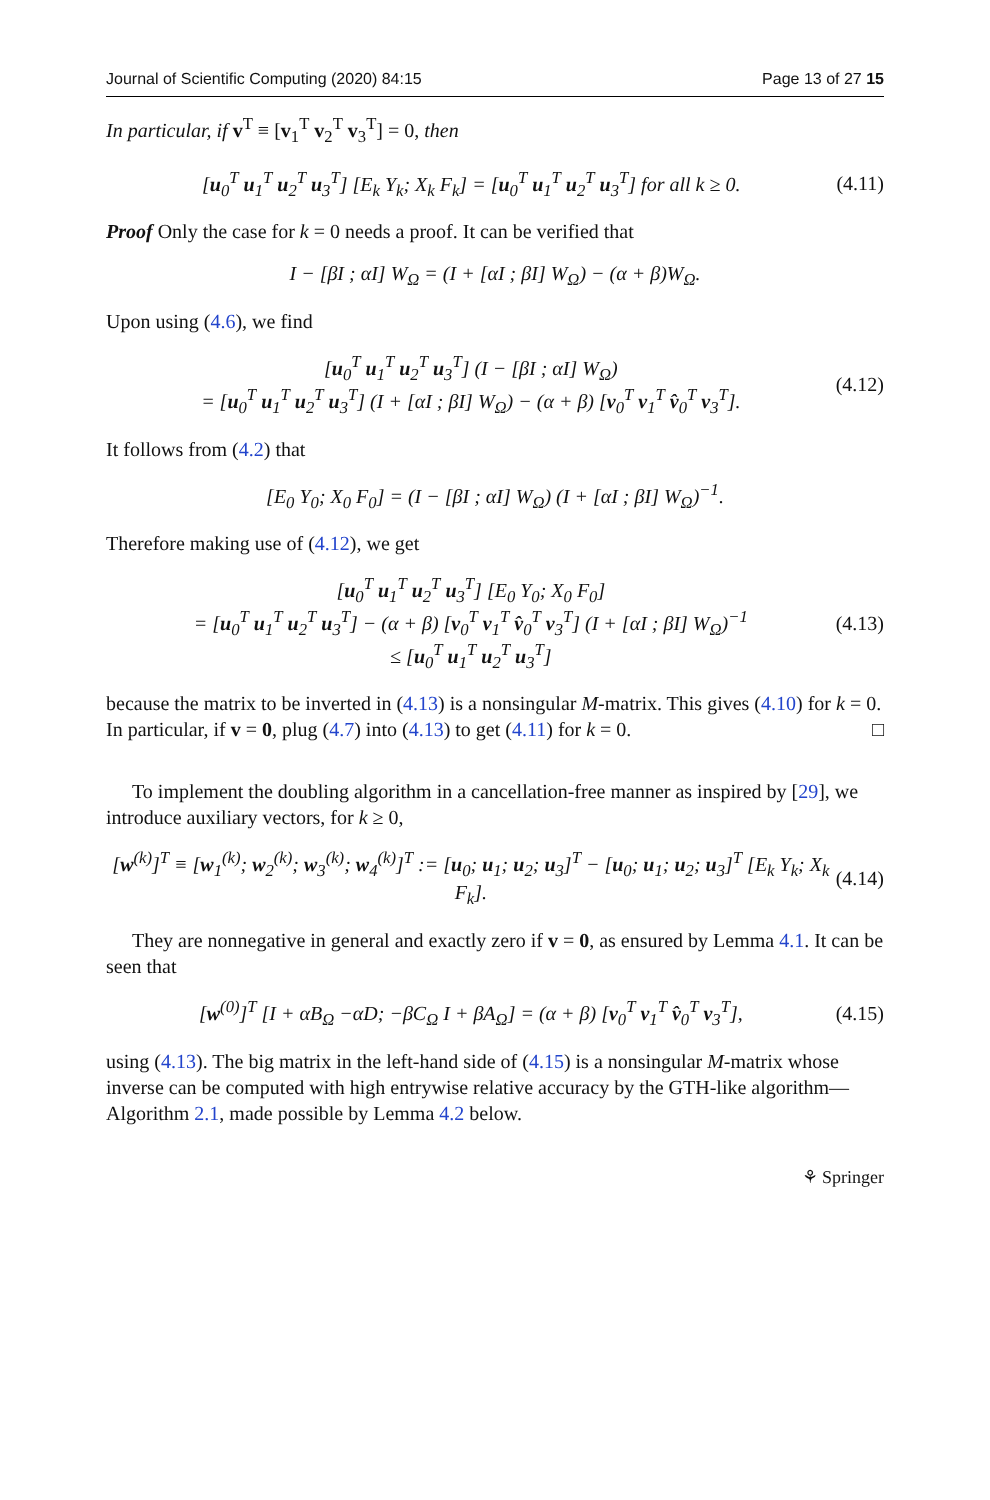Journal of Scientific Computing (2020) 84:15 Page 13 of 27 15
In particular, if v<sup>T</sup> ≡ [v<sub>1</sub><sup>T</sup> v<sub>2</sub><sup>T</sup> v<sub>3</sub><sup>T</sup>] = 0, then
[u<sub>0</sub><sup>T</sup> u<sub>1</sub><sup>T</sup> u<sub>2</sub><sup>T</sup> u<sub>3</sub><sup>T</sup>] [E<sub>k</sub> Y<sub>k</sub>; X<sub>k</sub> F<sub>k</sub>] = [u<sub>0</sub><sup>T</sup> u<sub>1</sub><sup>T</sup> u<sub>2</sub><sup>T</sup> u<sub>3</sub><sup>T</sup>] for all k ≥ 0. (4.11)
Proof Only the case for k = 0 needs a proof. It can be verified that
I − [βI ; αI] W<sub>Ω</sub> = (I + [αI ; βI] W<sub>Ω</sub>) − (α + β)W<sub>Ω</sub>.
Upon using (4.6), we find
[u<sub>0</sub><sup>T</sup> u<sub>1</sub><sup>T</sup> u<sub>2</sub><sup>T</sup> u<sub>3</sub><sup>T</sup>] (I − [βI ; αI] W<sub>Ω</sub>)
= [u<sub>0</sub><sup>T</sup> u<sub>1</sub><sup>T</sup> u<sub>2</sub><sup>T</sup> u<sub>3</sub><sup>T</sup>] (I + [αI ; βI] W<sub>Ω</sub>) − (α + β) [v<sub>0</sub><sup>T</sup> v<sub>1</sub><sup>T</sup> v̂<sub>0</sub><sup>T</sup> v<sub>3</sub><sup>T</sup>]. (4.12)
It follows from (4.2) that
[E<sub>0</sub> Y<sub>0</sub>; X<sub>0</sub> F<sub>0</sub>] = (I − [βI ; αI] W<sub>Ω</sub>) (I + [αI ; βI] W<sub>Ω</sub>)<sup>−1</sup>.
Therefore making use of (4.12), we get
[u<sub>0</sub><sup>T</sup> u<sub>1</sub><sup>T</sup> u<sub>2</sub><sup>T</sup> u<sub>3</sub><sup>T</sup>] [E<sub>0</sub> Y<sub>0</sub>; X<sub>0</sub> F<sub>0</sub>]
= [u<sub>0</sub><sup>T</sup> u<sub>1</sub><sup>T</sup> u<sub>2</sub><sup>T</sup> u<sub>3</sub><sup>T</sup>] − (α + β) [v<sub>0</sub><sup>T</sup> v<sub>1</sub><sup>T</sup> v̂<sub>0</sub><sup>T</sup> v<sub>3</sub><sup>T</sup>] (I + [αI ; βI] W<sub>Ω</sub>)<sup>−1</sup>
≤ [u<sub>0</sub><sup>T</sup> u<sub>1</sub><sup>T</sup> u<sub>2</sub><sup>T</sup> u<sub>3</sub><sup>T</sup>] (4.13)
because the matrix to be inverted in (4.13) is a nonsingular M-matrix. This gives (4.10) for k = 0. In particular, if v = 0, plug (4.7) into (4.13) to get (4.11) for k = 0. □
To implement the doubling algorithm in a cancellation-free manner as inspired by [29], we introduce auxiliary vectors, for k ≥ 0,
[w<sup>(k)</sup>]<sup>T</sup> ≡ [w<sub>1</sub><sup>(k)</sup>; w<sub>2</sub><sup>(k)</sup>; w<sub>3</sub><sup>(k)</sup>; w<sub>4</sub><sup>(k)</sup>]<sup>T</sup> := [u<sub>0</sub>; u<sub>1</sub>; u<sub>2</sub>; u<sub>3</sub>]<sup>T</sup> − [u<sub>0</sub>; u<sub>1</sub>; u<sub>2</sub>; u<sub>3</sub>]<sup>T</sup> [E<sub>k</sub> Y<sub>k</sub>; X<sub>k</sub> F<sub>k</sub>]. (4.14)
They are nonnegative in general and exactly zero if v = 0, as ensured by Lemma 4.1. It can be seen that
[w<sup>(0)</sup>]<sup>T</sup> [I + αB<sub>Ω</sub> −αD; −βC<sub>Ω</sub> I + βA<sub>Ω</sub>] = (α + β) [v<sub>0</sub><sup>T</sup> v<sub>1</sub><sup>T</sup> v̂<sub>0</sub><sup>T</sup> v<sub>3</sub><sup>T</sup>], (4.15)
using (4.13). The big matrix in the left-hand side of (4.15) is a nonsingular M-matrix whose inverse can be computed with high entrywise relative accuracy by the GTH-like algorithm—Algorithm 2.1, made possible by Lemma 4.2 below.
⚘ Springer